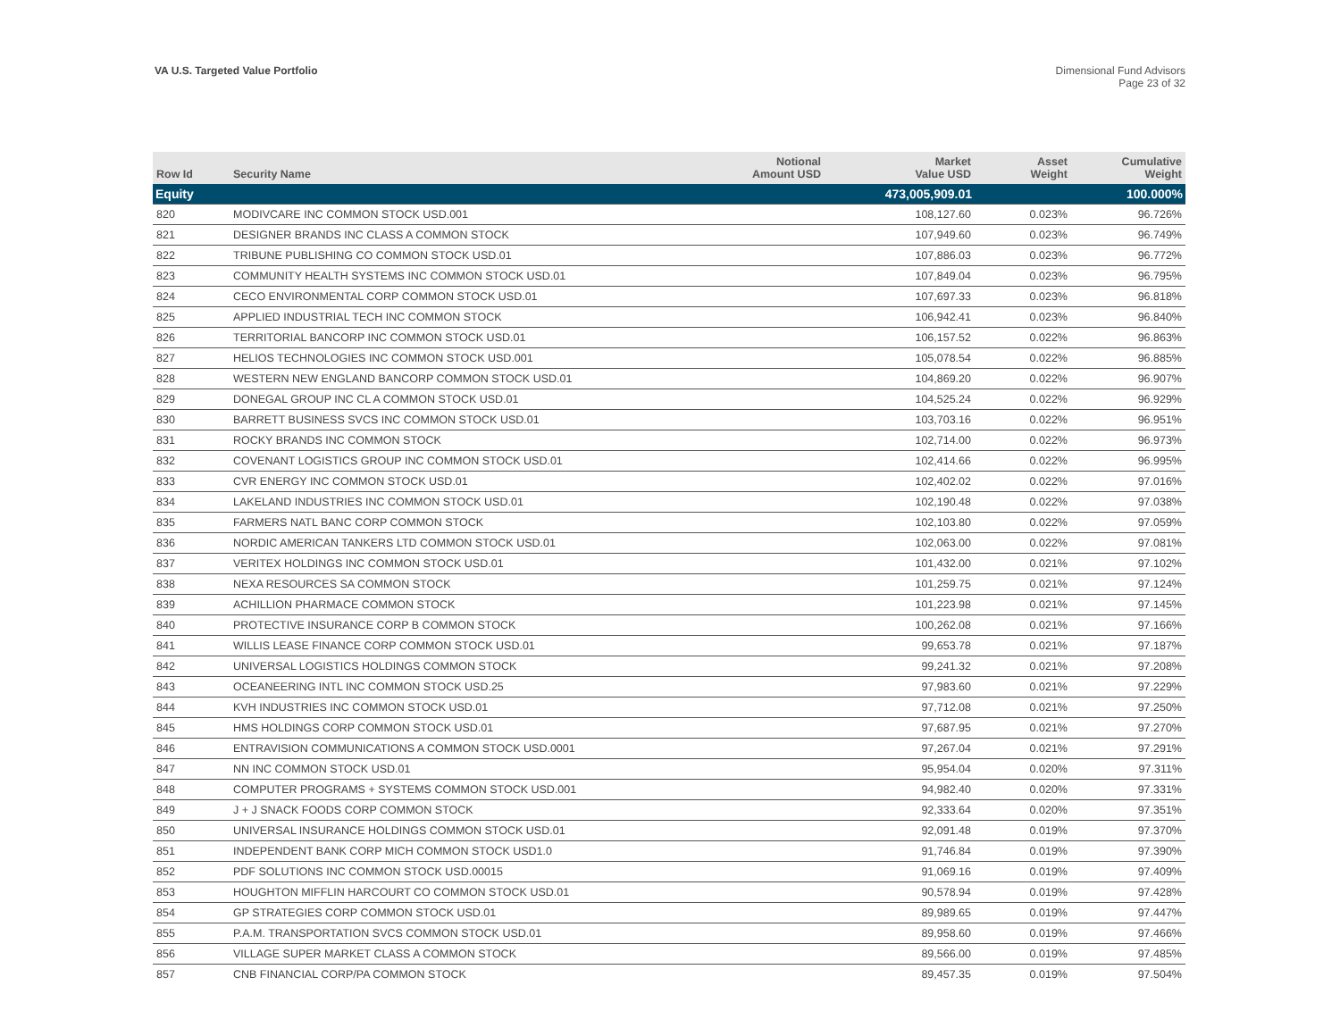VA U.S. Targeted Value Portfolio
Dimensional Fund Advisors
Page 23 of 32
| Row Id | Security Name | Notional Amount USD | Market Value USD | Asset Weight | Cumulative Weight |
| --- | --- | --- | --- | --- | --- |
| Equity | | | 473,005,909.01 | | 100.000% |
| 820 | MODIVCARE INC COMMON STOCK USD.001 | | 108,127.60 | 0.023% | 96.726% |
| 821 | DESIGNER BRANDS INC CLASS A COMMON STOCK | | 107,949.60 | 0.023% | 96.749% |
| 822 | TRIBUNE PUBLISHING CO COMMON STOCK USD.01 | | 107,886.03 | 0.023% | 96.772% |
| 823 | COMMUNITY HEALTH SYSTEMS INC COMMON STOCK USD.01 | | 107,849.04 | 0.023% | 96.795% |
| 824 | CECO ENVIRONMENTAL CORP COMMON STOCK USD.01 | | 107,697.33 | 0.023% | 96.818% |
| 825 | APPLIED INDUSTRIAL TECH INC COMMON STOCK | | 106,942.41 | 0.023% | 96.840% |
| 826 | TERRITORIAL BANCORP INC COMMON STOCK USD.01 | | 106,157.52 | 0.022% | 96.863% |
| 827 | HELIOS TECHNOLOGIES INC COMMON STOCK USD.001 | | 105,078.54 | 0.022% | 96.885% |
| 828 | WESTERN NEW ENGLAND BANCORP COMMON STOCK USD.01 | | 104,869.20 | 0.022% | 96.907% |
| 829 | DONEGAL GROUP INC CL A COMMON STOCK USD.01 | | 104,525.24 | 0.022% | 96.929% |
| 830 | BARRETT BUSINESS SVCS INC COMMON STOCK USD.01 | | 103,703.16 | 0.022% | 96.951% |
| 831 | ROCKY BRANDS INC COMMON STOCK | | 102,714.00 | 0.022% | 96.973% |
| 832 | COVENANT LOGISTICS GROUP INC COMMON STOCK USD.01 | | 102,414.66 | 0.022% | 96.995% |
| 833 | CVR ENERGY INC COMMON STOCK USD.01 | | 102,402.02 | 0.022% | 97.016% |
| 834 | LAKELAND INDUSTRIES INC COMMON STOCK USD.01 | | 102,190.48 | 0.022% | 97.038% |
| 835 | FARMERS NATL BANC CORP COMMON STOCK | | 102,103.80 | 0.022% | 97.059% |
| 836 | NORDIC AMERICAN TANKERS LTD COMMON STOCK USD.01 | | 102,063.00 | 0.022% | 97.081% |
| 837 | VERITEX HOLDINGS INC COMMON STOCK USD.01 | | 101,432.00 | 0.021% | 97.102% |
| 838 | NEXA RESOURCES SA COMMON STOCK | | 101,259.75 | 0.021% | 97.124% |
| 839 | ACHILLION PHARMACE COMMON STOCK | | 101,223.98 | 0.021% | 97.145% |
| 840 | PROTECTIVE INSURANCE CORP B COMMON STOCK | | 100,262.08 | 0.021% | 97.166% |
| 841 | WILLIS LEASE FINANCE CORP COMMON STOCK USD.01 | | 99,653.78 | 0.021% | 97.187% |
| 842 | UNIVERSAL LOGISTICS HOLDINGS COMMON STOCK | | 99,241.32 | 0.021% | 97.208% |
| 843 | OCEANEERING INTL INC COMMON STOCK USD.25 | | 97,983.60 | 0.021% | 97.229% |
| 844 | KVH INDUSTRIES INC COMMON STOCK USD.01 | | 97,712.08 | 0.021% | 97.250% |
| 845 | HMS HOLDINGS CORP COMMON STOCK USD.01 | | 97,687.95 | 0.021% | 97.270% |
| 846 | ENTRAVISION COMMUNICATIONS A COMMON STOCK USD.0001 | | 97,267.04 | 0.021% | 97.291% |
| 847 | NN INC COMMON STOCK USD.01 | | 95,954.04 | 0.020% | 97.311% |
| 848 | COMPUTER PROGRAMS + SYSTEMS COMMON STOCK USD.001 | | 94,982.40 | 0.020% | 97.331% |
| 849 | J + J SNACK FOODS CORP COMMON STOCK | | 92,333.64 | 0.020% | 97.351% |
| 850 | UNIVERSAL INSURANCE HOLDINGS COMMON STOCK USD.01 | | 92,091.48 | 0.019% | 97.370% |
| 851 | INDEPENDENT BANK CORP MICH COMMON STOCK USD1.0 | | 91,746.84 | 0.019% | 97.390% |
| 852 | PDF SOLUTIONS INC COMMON STOCK USD.00015 | | 91,069.16 | 0.019% | 97.409% |
| 853 | HOUGHTON MIFFLIN HARCOURT CO COMMON STOCK USD.01 | | 90,578.94 | 0.019% | 97.428% |
| 854 | GP STRATEGIES CORP COMMON STOCK USD.01 | | 89,989.65 | 0.019% | 97.447% |
| 855 | P.A.M. TRANSPORTATION SVCS COMMON STOCK USD.01 | | 89,958.60 | 0.019% | 97.466% |
| 856 | VILLAGE SUPER MARKET CLASS A COMMON STOCK | | 89,566.00 | 0.019% | 97.485% |
| 857 | CNB FINANCIAL CORP/PA COMMON STOCK | | 89,457.35 | 0.019% | 97.504% |